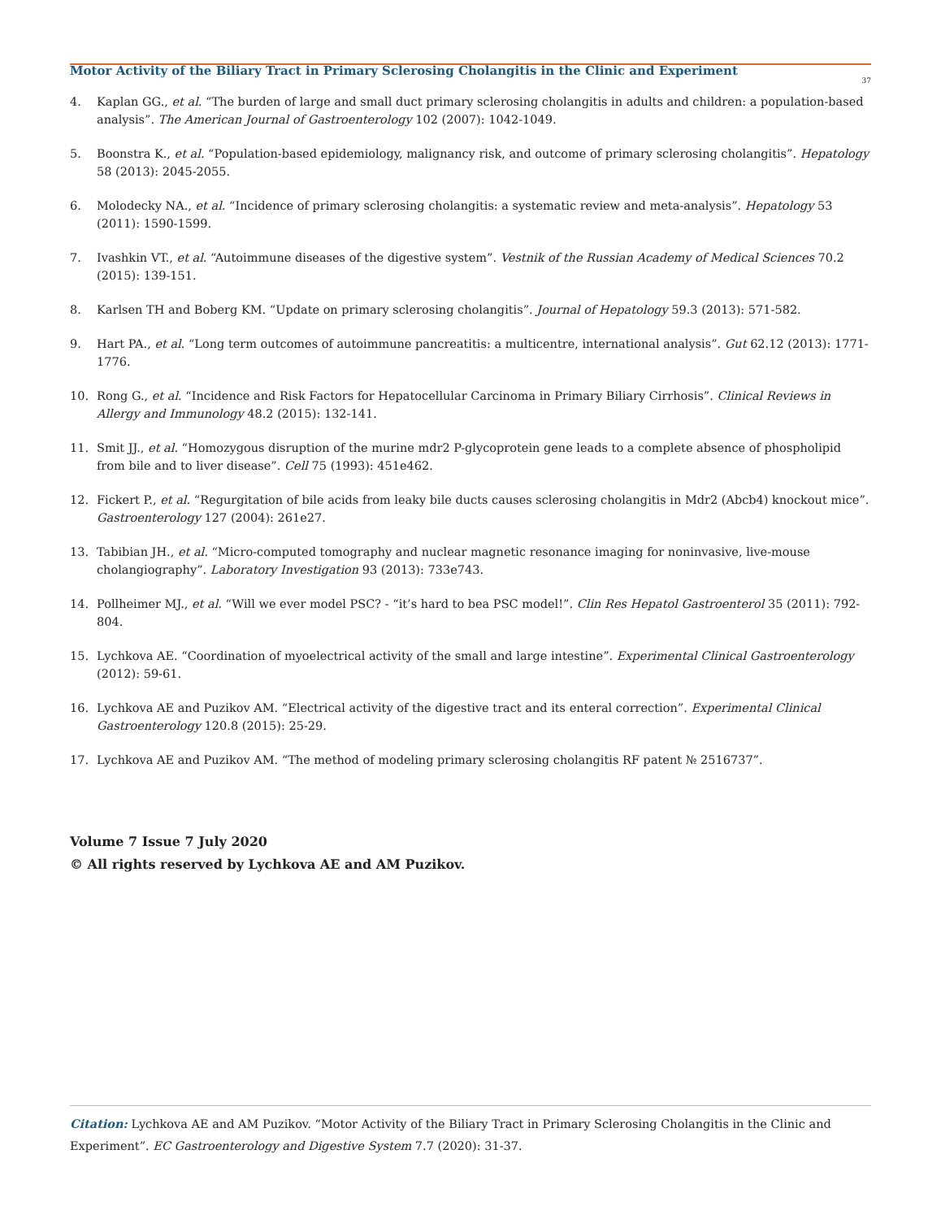Motor Activity of the Biliary Tract in Primary Sclerosing Cholangitis in the Clinic and Experiment
37
4. Kaplan GG., et al. “The burden of large and small duct primary sclerosing cholangitis in adults and children: a population-based analysis”. The American Journal of Gastroenterology 102 (2007): 1042-1049.
5. Boonstra K., et al. “Population-based epidemiology, malignancy risk, and outcome of primary sclerosing cholangitis”. Hepatology 58 (2013): 2045-2055.
6. Molodecky NA., et al. “Incidence of primary sclerosing cholangitis: a systematic review and meta-analysis”. Hepatology 53 (2011): 1590-1599.
7. Ivashkin VT., et al. “Autoimmune diseases of the digestive system”. Vestnik of the Russian Academy of Medical Sciences 70.2 (2015): 139-151.
8. Karlsen TH and Boberg KM. “Update on primary sclerosing cholangitis”. Journal of Hepatology 59.3 (2013): 571-582.
9. Hart PA., et al. “Long term outcomes of autoimmune pancreatitis: a multicentre, international analysis”. Gut 62.12 (2013): 1771-1776.
10. Rong G., et al. “Incidence and Risk Factors for Hepatocellular Carcinoma in Primary Biliary Cirrhosis”. Clinical Reviews in Allergy and Immunology 48.2 (2015): 132-141.
11. Smit JJ., et al. “Homozygous disruption of the murine mdr2 P-glycoprotein gene leads to a complete absence of phospholipid from bile and to liver disease”. Cell 75 (1993): 451e462.
12. Fickert P., et al. “Regurgitation of bile acids from leaky bile ducts causes sclerosing cholangitis in Mdr2 (Abcb4) knockout mice”. Gastroenterology 127 (2004): 261e27.
13. Tabibian JH., et al. “Micro-computed tomography and nuclear magnetic resonance imaging for noninvasive, live-mouse cholangiography”. Laboratory Investigation 93 (2013): 733e743.
14. Pollheimer MJ., et al. “Will we ever model PSC? - “it’s hard to bea PSC model!”. Clin Res Hepatol Gastroenterol 35 (2011): 792-804.
15. Lychkova AE. “Coordination of myoelectrical activity of the small and large intestine”. Experimental Clinical Gastroenterology (2012): 59-61.
16. Lychkova AE and Puzikov AM. “Electrical activity of the digestive tract and its enteral correction”. Experimental Clinical Gastroenterology 120.8 (2015): 25-29.
17. Lychkova AE and Puzikov AM. “The method of modeling primary sclerosing cholangitis RF patent № 2516737”.
Volume 7 Issue 7 July 2020
© All rights reserved by Lychkova AE and AM Puzikov.
Citation: Lychkova AE and AM Puzikov. “Motor Activity of the Biliary Tract in Primary Sclerosing Cholangitis in the Clinic and Experiment”. EC Gastroenterology and Digestive System 7.7 (2020): 31-37.